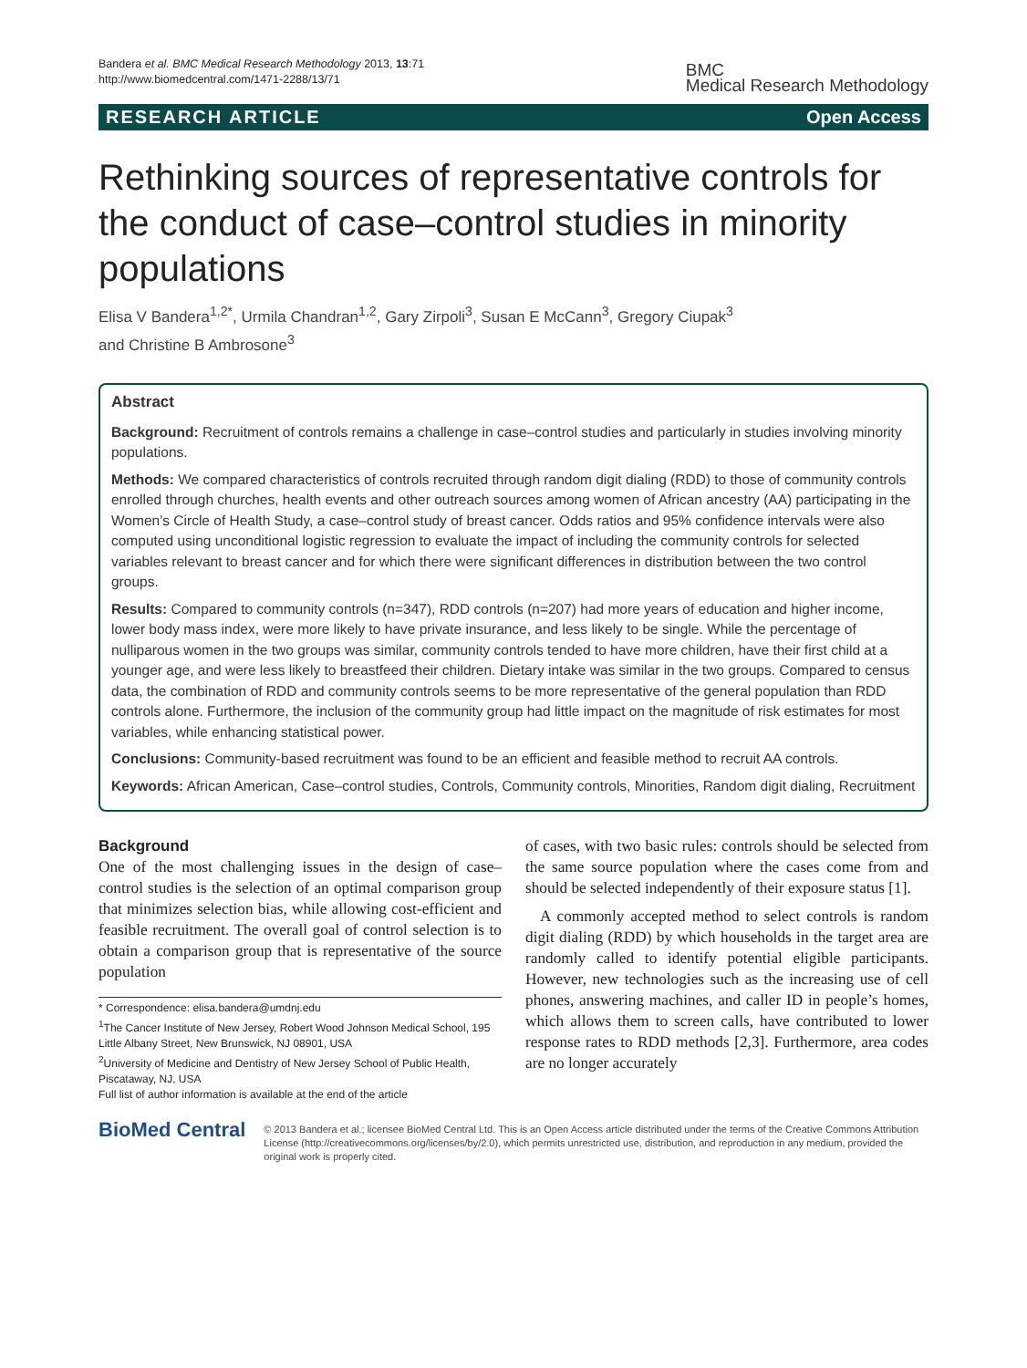Bandera et al. BMC Medical Research Methodology 2013, 13:71
http://www.biomedcentral.com/1471-2288/13/71
BMC
Medical Research Methodology
RESEARCH ARTICLE Open Access
Rethinking sources of representative controls for the conduct of case–control studies in minority populations
Elisa V Bandera<sup>1,2*</sup>, Urmila Chandran<sup>1,2</sup>, Gary Zirpoli<sup>3</sup>, Susan E McCann<sup>3</sup>, Gregory Ciupak<sup>3</sup>
and Christine B Ambrosone<sup>3</sup>
Abstract
Background: Recruitment of controls remains a challenge in case–control studies and particularly in studies involving minority populations.
Methods: We compared characteristics of controls recruited through random digit dialing (RDD) to those of community controls enrolled through churches, health events and other outreach sources among women of African ancestry (AA) participating in the Women’s Circle of Health Study, a case–control study of breast cancer. Odds ratios and 95% confidence intervals were also computed using unconditional logistic regression to evaluate the impact of including the community controls for selected variables relevant to breast cancer and for which there were significant differences in distribution between the two control groups.
Results: Compared to community controls (n=347), RDD controls (n=207) had more years of education and higher income, lower body mass index, were more likely to have private insurance, and less likely to be single. While the percentage of nulliparous women in the two groups was similar, community controls tended to have more children, have their first child at a younger age, and were less likely to breastfeed their children. Dietary intake was similar in the two groups. Compared to census data, the combination of RDD and community controls seems to be more representative of the general population than RDD controls alone. Furthermore, the inclusion of the community group had little impact on the magnitude of risk estimates for most variables, while enhancing statistical power.
Conclusions: Community-based recruitment was found to be an efficient and feasible method to recruit AA controls.
Keywords: African American, Case–control studies, Controls, Community controls, Minorities, Random digit dialing, Recruitment
Background
One of the most challenging issues in the design of case–control studies is the selection of an optimal comparison group that minimizes selection bias, while allowing cost-efficient and feasible recruitment. The overall goal of control selection is to obtain a comparison group that is representative of the source population
* Correspondence: elisa.bandera@umdnj.edu
<sup>1</sup> The Cancer Institute of New Jersey, Robert Wood Johnson Medical School, 195 Little Albany Street, New Brunswick, NJ 08901, USA
<sup>2</sup> University of Medicine and Dentistry of New Jersey School of Public Health, Piscataway, NJ, USA
Full list of author information is available at the end of the article
of cases, with two basic rules: controls should be selected from the same source population where the cases come from and should be selected independently of their exposure status [1].
A commonly accepted method to select controls is random digit dialing (RDD) by which households in the target area are randomly called to identify potential eligible participants. However, new technologies such as the increasing use of cell phones, answering machines, and caller ID in people’s homes, which allows them to screen calls, have contributed to lower response rates to RDD methods [2,3]. Furthermore, area codes are no longer accurately
BioMed Central
© 2013 Bandera et al.; licensee BioMed Central Ltd. This is an Open Access article distributed under the terms of the Creative Commons Attribution License (http://creativecommons.org/licenses/by/2.0), which permits unrestricted use, distribution, and reproduction in any medium, provided the original work is properly cited.